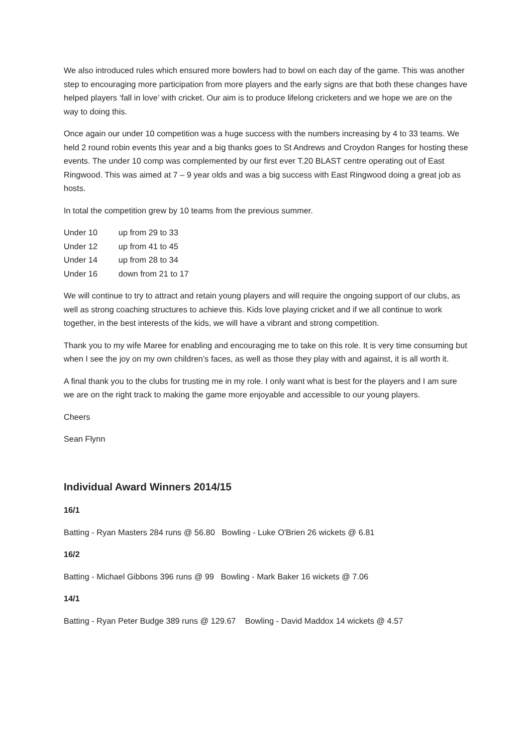We also introduced rules which ensured more bowlers had to bowl on each day of the game. This was another step to encouraging more participation from more players and the early signs are that both these changes have helped players ‘fall in love’ with cricket. Our aim is to produce lifelong cricketers and we hope we are on the way to doing this.
Once again our under 10 competition was a huge success with the numbers increasing by 4 to 33 teams. We held 2 round robin events this year and a big thanks goes to St Andrews and Croydon Ranges for hosting these events. The under 10 comp was complemented by our first ever T.20 BLAST centre operating out of East Ringwood. This was aimed at 7 – 9 year olds and was a big success with East Ringwood doing a great job as hosts.
In total the competition grew by 10 teams from the previous summer.
Under 10 up from 29 to 33
Under 12 up from 41 to 45
Under 14 up from 28 to 34
Under 16 down from 21 to 17
We will continue to try to attract and retain young players and will require the ongoing support of our clubs, as well as strong coaching structures to achieve this. Kids love playing cricket and if we all continue to work together, in the best interests of the kids, we will have a vibrant and strong competition.
Thank you to my wife Maree for enabling and encouraging me to take on this role. It is very time consuming but when I see the joy on my own children’s faces, as well as those they play with and against, it is all worth it.
A final thank you to the clubs for trusting me in my role. I only want what is best for the players and I am sure we are on the right track to making the game more enjoyable and accessible to our young players.
Cheers
Sean Flynn
Individual Award Winners 2014/15
16/1
Batting - Ryan Masters 284 runs @ 56.80 Bowling - Luke O'Brien 26 wickets @ 6.81
16/2
Batting - Michael Gibbons 396 runs @ 99 Bowling - Mark Baker 16 wickets @ 7.06
14/1
Batting - Ryan Peter Budge 389 runs @ 129.67 Bowling - David Maddox 14 wickets @ 4.57